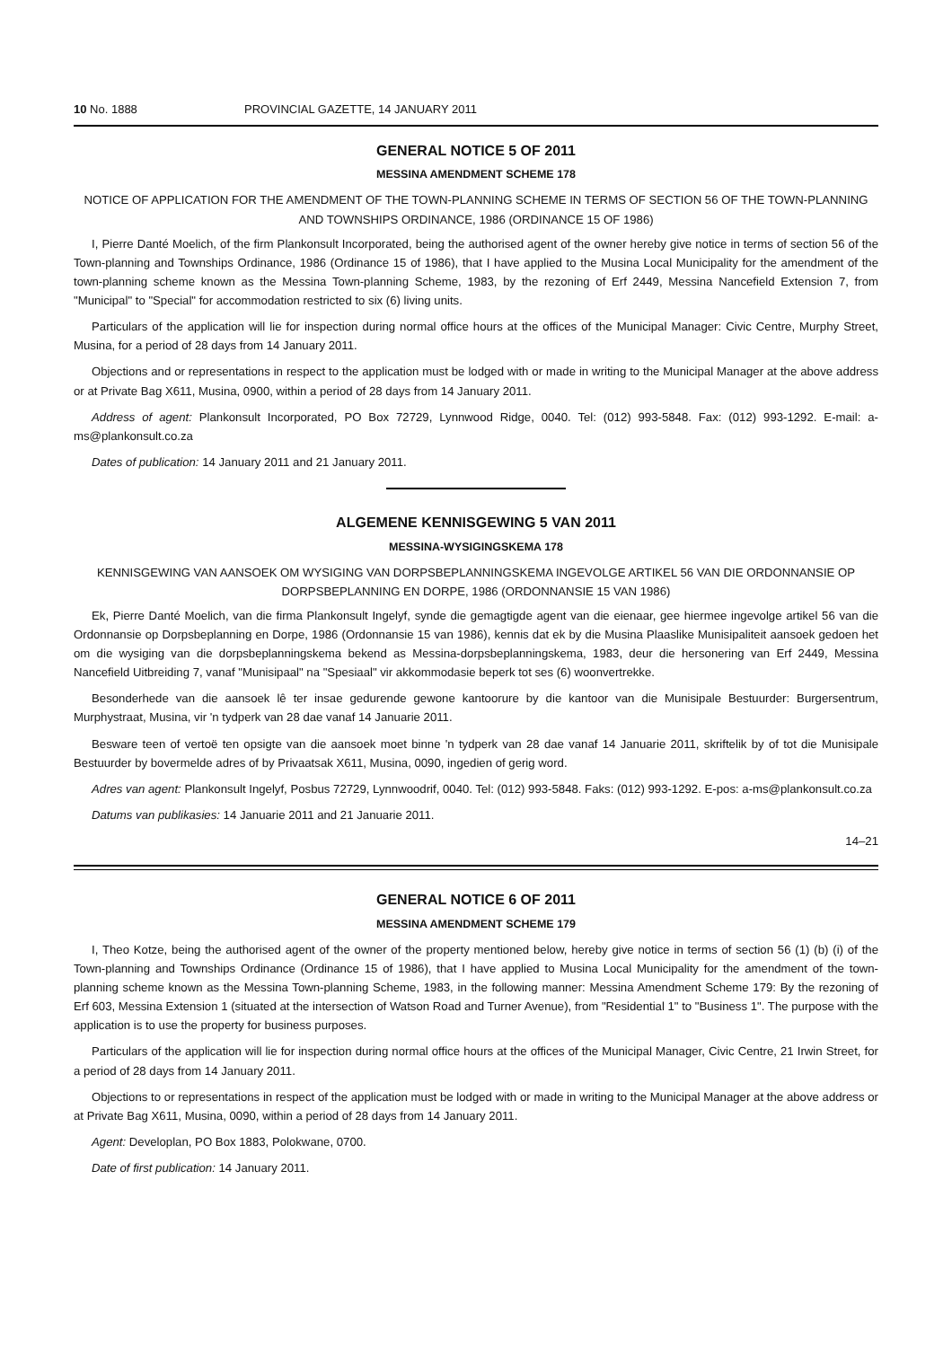10 No. 1888 PROVINCIAL GAZETTE, 14 JANUARY 2011
GENERAL NOTICE 5 OF 2011
MESSINA AMENDMENT SCHEME 178
NOTICE OF APPLICATION FOR THE AMENDMENT OF THE TOWN-PLANNING SCHEME IN TERMS OF SECTION 56 OF THE TOWN-PLANNING AND TOWNSHIPS ORDINANCE, 1986 (ORDINANCE 15 OF 1986)
I, Pierre Danté Moelich, of the firm Plankonsult Incorporated, being the authorised agent of the owner hereby give notice in terms of section 56 of the Town-planning and Townships Ordinance, 1986 (Ordinance 15 of 1986), that I have applied to the Musina Local Municipality for the amendment of the town-planning scheme known as the Messina Town-planning Scheme, 1983, by the rezoning of Erf 2449, Messina Nancefield Extension 7, from "Municipal" to "Special" for accommodation restricted to six (6) living units.
Particulars of the application will lie for inspection during normal office hours at the offices of the Municipal Manager: Civic Centre, Murphy Street, Musina, for a period of 28 days from 14 January 2011.
Objections and or representations in respect to the application must be lodged with or made in writing to the Municipal Manager at the above address or at Private Bag X611, Musina, 0900, within a period of 28 days from 14 January 2011.
Address of agent: Plankonsult Incorporated, PO Box 72729, Lynnwood Ridge, 0040. Tel: (012) 993-5848. Fax: (012) 993-1292. E-mail: a-ms@plankonsult.co.za
Dates of publication: 14 January 2011 and 21 January 2011.
ALGEMENE KENNISGEWING 5 VAN 2011
MESSINA-WYSIGINGSKEMA 178
KENNISGEWING VAN AANSOEK OM WYSIGING VAN DORPSBEPLANNINGSKEMA INGEVOLGE ARTIKEL 56 VAN DIE ORDONNANSIE OP DORPSBEPLANNING EN DORPE, 1986 (ORDONNANSIE 15 VAN 1986)
Ek, Pierre Danté Moelich, van die firma Plankonsult Ingelyf, synde die gemagtigde agent van die eienaar, gee hiermee ingevolge artikel 56 van die Ordonnansie op Dorpsbeplanning en Dorpe, 1986 (Ordonnansie 15 van 1986), kennis dat ek by die Musina Plaaslike Munisipaliteit aansoek gedoen het om die wysiging van die dorpsbeplanningskema bekend as Messina-dorpsbeplanningskema, 1983, deur die hersonering van Erf 2449, Messina Nancefield Uitbreiding 7, vanaf "Munisipaal" na "Spesiaal" vir akkommodasie beperk tot ses (6) woonvertrekke.
Besonderhede van die aansoek lê ter insae gedurende gewone kantoorure by die kantoor van die Munisipale Bestuurder: Burgersentrum, Murphystraat, Musina, vir 'n tydperk van 28 dae vanaf 14 Januarie 2011.
Besware teen of vertoë ten opsigte van die aansoek moet binne 'n tydperk van 28 dae vanaf 14 Januarie 2011, skriftelik by of tot die Munisipale Bestuurder by bovermelde adres of by Privaatsak X611, Musina, 0090, ingedien of gerig word.
Adres van agent: Plankonsult Ingelyf, Posbus 72729, Lynnwoodrif, 0040. Tel: (012) 993-5848. Faks: (012) 993-1292. E-pos: a-ms@plankonsult.co.za
Datums van publikasies: 14 Januarie 2011 and 21 Januarie 2011.
14–21
GENERAL NOTICE 6 OF 2011
MESSINA AMENDMENT SCHEME 179
I, Theo Kotze, being the authorised agent of the owner of the property mentioned below, hereby give notice in terms of section 56 (1) (b) (i) of the Town-planning and Townships Ordinance (Ordinance 15 of 1986), that I have applied to Musina Local Municipality for the amendment of the town-planning scheme known as the Messina Town-planning Scheme, 1983, in the following manner: Messina Amendment Scheme 179: By the rezoning of Erf 603, Messina Extension 1 (situated at the intersection of Watson Road and Turner Avenue), from "Residential 1" to "Business 1". The purpose with the application is to use the property for business purposes.
Particulars of the application will lie for inspection during normal office hours at the offices of the Municipal Manager, Civic Centre, 21 Irwin Street, for a period of 28 days from 14 January 2011.
Objections to or representations in respect of the application must be lodged with or made in writing to the Municipal Manager at the above address or at Private Bag X611, Musina, 0090, within a period of 28 days from 14 January 2011.
Agent: Developlan, PO Box 1883, Polokwane, 0700.
Date of first publication: 14 January 2011.